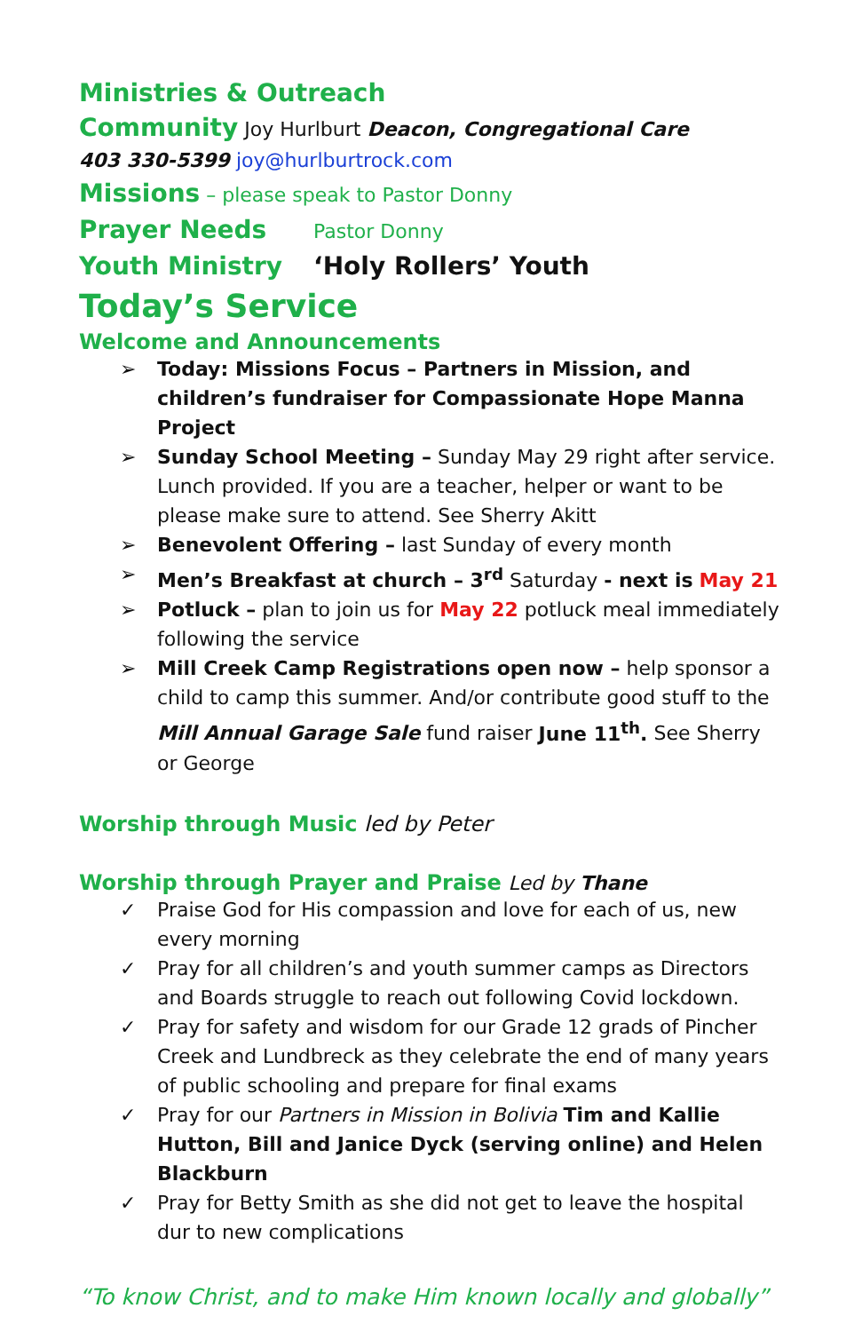Ministries & Outreach
Community Joy Hurlburt Deacon, Congregational Care
403 330-5399 joy@hurlburtrock.com
Missions – please speak to Pastor Donny
Prayer Needs Pastor Donny
Youth Ministry ‘Holy Rollers’ Youth
Today’s Service
Welcome and Announcements
➢ Today: Missions Focus – Partners in Mission, and children’s fundraiser for Compassionate Hope Manna Project
➢ Sunday School Meeting – Sunday May 29 right after service. Lunch provided. If you are a teacher, helper or want to be please make sure to attend. See Sherry Akitt
➢ Benevolent Offering – last Sunday of every month
➢ Men’s Breakfast at church – 3<sup>rd</sup> Saturday - next is May 21
➢ Potluck – plan to join us for May 22 potluck meal immediately following the service
➢ Mill Creek Camp Registrations open now – help sponsor a child to camp this summer. And/or contribute good stuff to the Mill Annual Garage Sale fund raiser June 11<sup>th</sup>. See Sherry or George
Worship through Music led by Peter
Worship through Prayer and Praise Led by Thane
✓ Praise God for His compassion and love for each of us, new every morning
✓ Pray for all children’s and youth summer camps as Directors and Boards struggle to reach out following Covid lockdown.
✓ Pray for safety and wisdom for our Grade 12 grads of Pincher Creek and Lundbreck as they celebrate the end of many years of public schooling and prepare for final exams
✓ Pray for our Partners in Mission in Bolivia Tim and Kallie Hutton, Bill and Janice Dyck (serving online) and Helen Blackburn
✓ Pray for Betty Smith as she did not get to leave the hospital dur to new complications
“To know Christ, and to make Him known locally and globally”